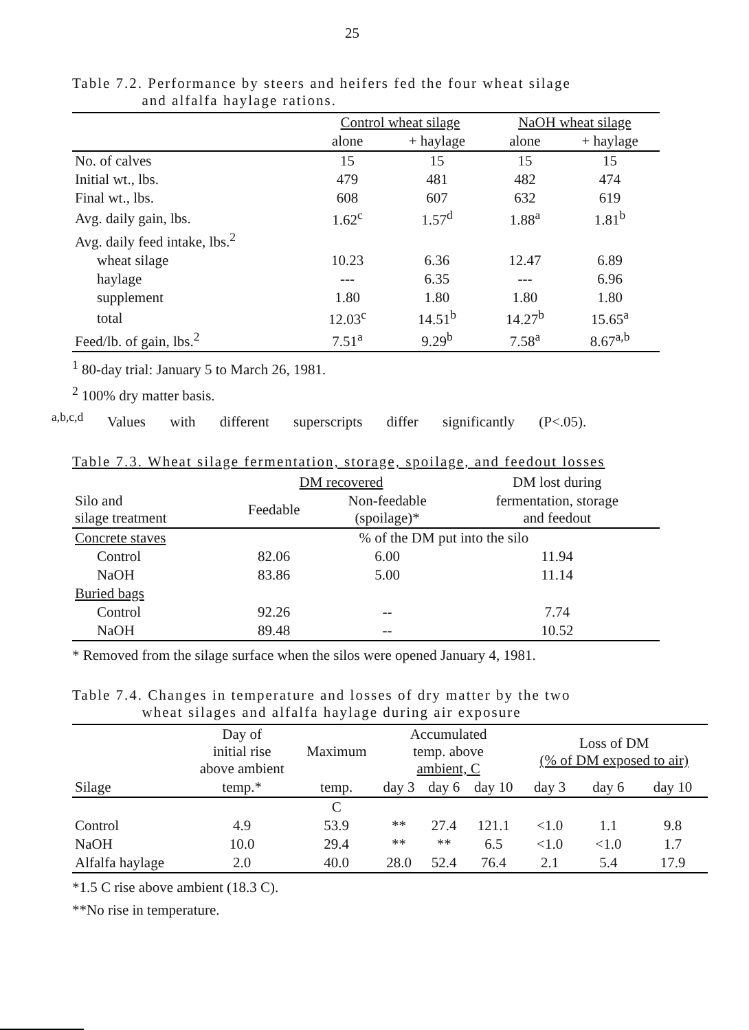25
Table 7.2. Performance by steers and heifers fed the four wheat silage
and alfalfa haylage rations.
| | Control wheat silage | | NaOH wheat silage | |
| --- | --- | --- | --- | --- |
| | alone | + haylage | alone | + haylage |
| No. of calves | 15 | 15 | 15 | 15 |
| Initial wt., lbs. | 479 | 481 | 482 | 474 |
| Final wt., lbs. | 608 | 607 | 632 | 619 |
| Avg. daily gain, lbs. | 1.62<sup>c</sup> | 1.57<sup>d</sup> | 1.88<sup>a</sup> | 1.81<sup>b</sup> |
| Avg. daily feed intake, lbs.<sup>2</sup> | | | | |
| wheat silage | 10.23 | 6.36 | 12.47 | 6.89 |
| haylage | --- | 6.35 | --- | 6.96 |
| supplement | 1.80 | 1.80 | 1.80 | 1.80 |
| total | 12.03<sup>c</sup> | 14.51<sup>b</sup> | 14.27<sup>b</sup> | 15.65<sup>a</sup> |
| Feed/lb. of gain, lbs.<sup>2</sup> | 7.51<sup>a</sup> | 9.29<sup>b</sup> | 7.58<sup>a</sup> | 8.67<sup>a,b</sup> |
<sup>1</sup> 80-day trial: January 5 to March 26, 1981.
<sup>2</sup> 100% dry matter basis.
<sup>a,b,c,d</sup> Values with different superscripts differ significantly (P<.05).
Table 7.3. Wheat silage fermentation, storage, spoilage, and feedout losses
| | DM recovered | | DM lost during |
| --- | --- | --- | --- |
| Silo and silage treatment | Feedable | Non-feedable (spoilage)* | fermentation, storage and feedout |
| Concrete staves | % of the DM put into the silo | | |
| Control | 82.06 | 6.00 | 11.94 |
| NaOH | 83.86 | 5.00 | 11.14 |
| Buried bags | | | |
| Control | 92.26 | -- | 7.74 |
| NaOH | 89.48 | -- | 10.52 |
* Removed from the silage surface when the silos were opened January 4, 1981.
Table 7.4. Changes in temperature and losses of dry matter by the two
wheat silages and alfalfa haylage during air exposure
| | Day of initial rise above ambient | Maximum | Accumulated temp. above ambient, C | | | Loss of DM (% of DM exposed to air) | | |
| --- | --- | --- | --- | --- | --- | --- | --- | --- |
| Silage | temp.* | temp. | day 3 | day 6 | day 10 | day 3 | day 6 | day 10 |
| | | C | | | | | | |
| Control | 4.9 | 53.9 | ** | 27.4 | 121.1 | <1.0 | 1.1 | 9.8 |
| NaOH | 10.0 | 29.4 | ** | ** | 6.5 | <1.0 | <1.0 | 1.7 |
| Alfalfa haylage | 2.0 | 40.0 | 28.0 | 52.4 | 76.4 | 2.1 | 5.4 | 17.9 |
*1.5 C rise above ambient (18.3 C).
**No rise in temperature.